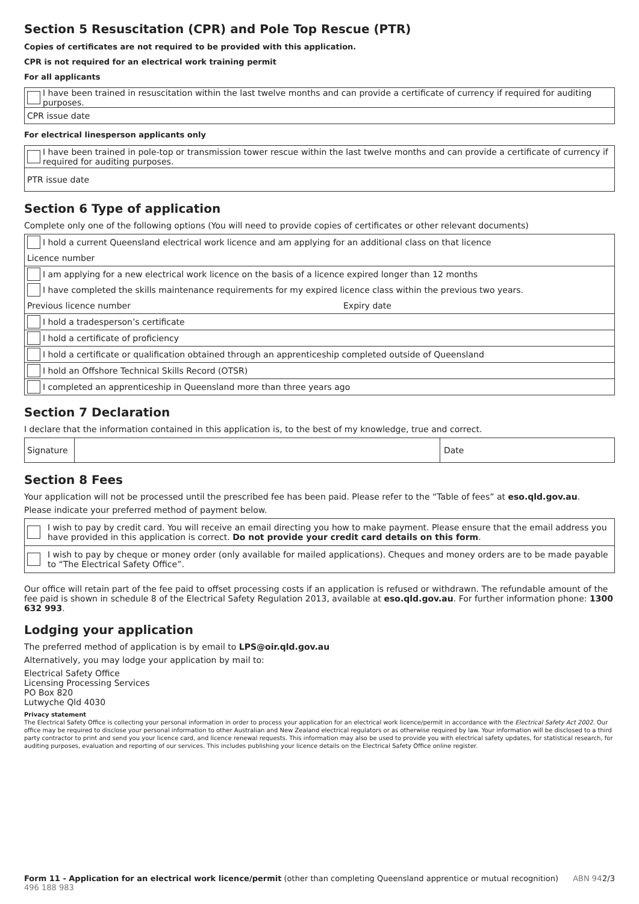Section 5 Resuscitation (CPR) and Pole Top Rescue (PTR)
Copies of certificates are not required to be provided with this application.
CPR is not required for an electrical work training permit
For all applicants
I have been trained in resuscitation within the last twelve months and can provide a certificate of currency if required for auditing purposes.
CPR issue date
For electrical linesperson applicants only
I have been trained in pole-top or transmission tower rescue within the last twelve months and can provide a certificate of currency if required for auditing purposes.
PTR issue date
Section 6 Type of application
Complete only one of the following options (You will need to provide copies of certificates or other relevant documents)
I hold a current Queensland electrical work licence and am applying for an additional class on that licence
Licence number
I am applying for a new electrical work licence on the basis of a licence expired longer than 12 months
I have completed the skills maintenance requirements for my expired licence class within the previous two years.
Previous licence number Expiry date
I hold a tradesperson’s certificate
I hold a certificate of proficiency
I hold a certificate or qualification obtained through an apprenticeship completed outside of Queensland
I hold an Offshore Technical Skills Record (OTSR)
I completed an apprenticeship in Queensland more than three years ago
Section 7 Declaration
I declare that the information contained in this application is, to the best of my knowledge, true and correct.
Signature Date
Section 8 Fees
Your application will not be processed until the prescribed fee has been paid. Please refer to the “Table of fees” at eso.qld.gov.au.
Please indicate your preferred method of payment below.
I wish to pay by credit card. You will receive an email directing you how to make payment. Please ensure that the email address you have provided in this application is correct. Do not provide your credit card details on this form.
I wish to pay by cheque or money order (only available for mailed applications). Cheques and money orders are to be made payable to “The Electrical Safety Office”.
Our office will retain part of the fee paid to offset processing costs if an application is refused or withdrawn. The refundable amount of the fee paid is shown in schedule 8 of the Electrical Safety Regulation 2013, available at eso.qld.gov.au. For further information phone: 1300 632 993.
Lodging your application
The preferred method of application is by email to LPS@oir.qld.gov.au
Alternatively, you may lodge your application by mail to:
Electrical Safety Office
Licensing Processing Services
PO Box 820
Lutwyche Qld 4030
Privacy statement
The Electrical Safety Office is collecting your personal information in order to process your application for an electrical work licence/permit in accordance with the Electrical Safety Act 2002. Our office may be required to disclose your personal information to other Australian and New Zealand electrical regulators or as otherwise required by law. Your information will be disclosed to a third party contractor to print and send you your licence card, and licence renewal requests. This information may also be used to provide you with electrical safety updates, for statistical research, for auditing purposes, evaluation and reporting of our services. This includes publishing your licence details on the Electrical Safety Office online register.
Form 11 - Application for an electrical work licence/permit (other than completing Queensland apprentice or mutual recognition) ABN 94 496 188 983 2/3